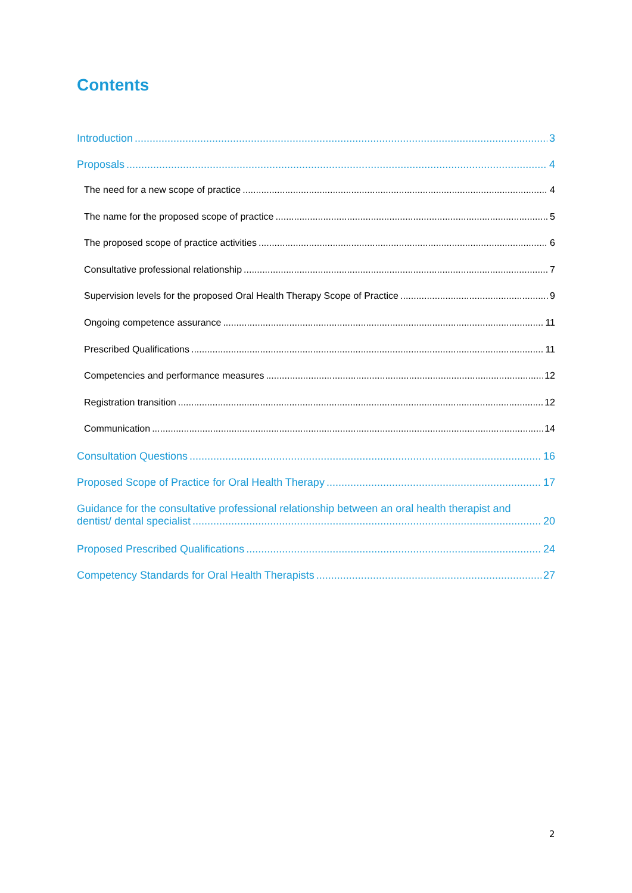Contents
Introduction 3
Proposals 4
The need for a new scope of practice 4
The name for the proposed scope of practice 5
The proposed scope of practice activities 6
Consultative professional relationship 7
Supervision levels for the proposed Oral Health Therapy Scope of Practice 9
Ongoing competence assurance 11
Prescribed Qualifications 11
Competencies and performance measures 12
Registration transition 12
Communication 14
Consultation Questions 16
Proposed Scope of Practice for Oral Health Therapy 17
Guidance for the consultative professional relationship between an oral health therapist and
dentist/ dental specialist 20
Proposed Prescribed Qualifications 24
Competency Standards for Oral Health Therapists 27
2